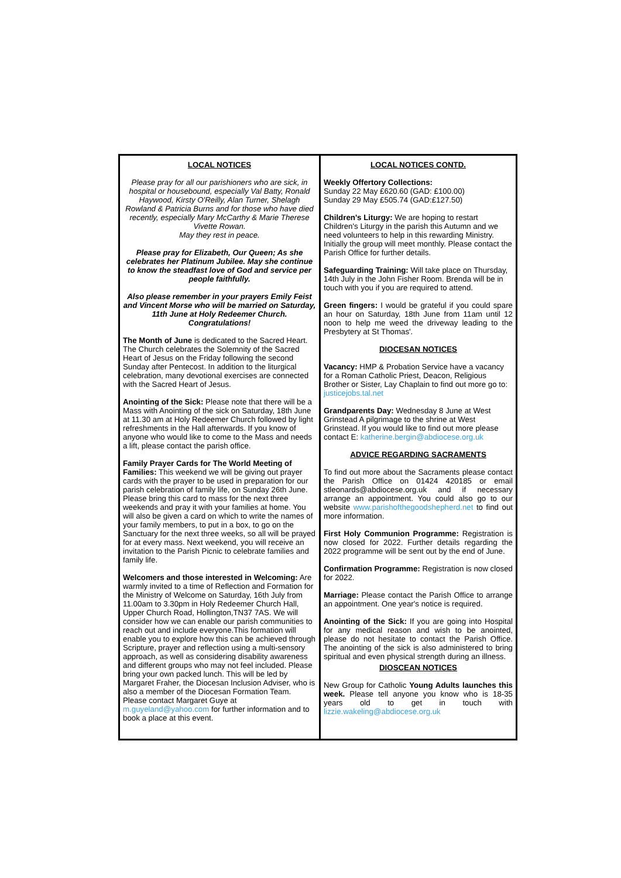LOCAL NOTICES
Please pray for all our parishioners who are sick, in hospital or housebound, especially Val Batty, Ronald Haywood, Kirsty O'Reilly, Alan Turner, Shelagh Rowland & Patricia Burns and for those who have died recently, especially Mary McCarthy & Marie Therese Vivette Rowan.
May they rest in peace.
Please pray for Elizabeth, Our Queen; As she celebrates her Platinum Jubilee. May she continue to know the steadfast love of God and service per people faithfully.
Also please remember in your prayers Emily Feist and Vincent Morse who will be married on Saturday, 11th June at Holy Redeemer Church. Congratulations!
The Month of June is dedicated to the Sacred Heart. The Church celebrates the Solemnity of the Sacred Heart of Jesus on the Friday following the second Sunday after Pentecost. In addition to the liturgical celebration, many devotional exercises are connected with the Sacred Heart of Jesus.
Anointing of the Sick: Please note that there will be a Mass with Anointing of the sick on Saturday, 18th June at 11.30 am at Holy Redeemer Church followed by light refreshments in the Hall afterwards. If you know of anyone who would like to come to the Mass and needs a lift, please contact the parish office.
Family Prayer Cards for The World Meeting of Families: This weekend we will be giving out prayer cards with the prayer to be used in preparation for our parish celebration of family life, on Sunday 26th June. Please bring this card to mass for the next three weekends and pray it with your families at home. You will also be given a card on which to write the names of your family members, to put in a box, to go on the Sanctuary for the next three weeks, so all will be prayed for at every mass. Next weekend, you will receive an invitation to the Parish Picnic to celebrate families and family life.
Welcomers and those interested in Welcoming: Are warmly invited to a time of Reflection and Formation for the Ministry of Welcome on Saturday, 16th July from 11.00am to 3.30pm in Holy Redeemer Church Hall, Upper Church Road, Hollington,TN37 7AS. We will consider how we can enable our parish communities to reach out and include everyone.This formation will enable you to explore how this can be achieved through Scripture, prayer and reflection using a multi-sensory approach, as well as considering disability awareness and different groups who may not feel included. Please bring your own packed lunch. This will be led by Margaret Fraher, the Diocesan Inclusion Adviser, who is also a member of the Diocesan Formation Team. Please contact Margaret Guye at m.guyeland@yahoo.com for further information and to book a place at this event.
LOCAL NOTICES CONTD.
Weekly Offertory Collections:
Sunday 22 May £620.60 (GAD: £100.00)
Sunday 29 May £505.74 (GAD:£127.50)
Children's Liturgy: We are hoping to restart Children's Liturgy in the parish this Autumn and we need volunteers to help in this rewarding Ministry. Initially the group will meet monthly. Please contact the Parish Office for further details.
Safeguarding Training: Will take place on Thursday, 14th July in the John Fisher Room. Brenda will be in touch with you if you are required to attend.
Green fingers: I would be grateful if you could spare an hour on Saturday, 18th June from 11am until 12 noon to help me weed the driveway leading to the Presbytery at St Thomas'.
DIOCESAN NOTICES
Vacancy: HMP & Probation Service have a vacancy for a Roman Catholic Priest, Deacon, Religious Brother or Sister, Lay Chaplain to find out more go to: justicejobs.tal.net
Grandparents Day: Wednesday 8 June at West Grinstead A pilgrimage to the shrine at West Grinstead. If you would like to find out more please contact E: katherine.bergin@abdiocese.org.uk
ADVICE REGARDING SACRAMENTS
To find out more about the Sacraments please contact the Parish Office on 01424 420185 or email stleonards@abdiocese.org.uk and if necessary arrange an appointment. You could also go to our website www.parishofthegoodshepherd.net to find out more information.
First Holy Communion Programme: Registration is now closed for 2022. Further details regarding the 2022 programme will be sent out by the end of June.
Confirmation Programme: Registration is now closed for 2022.
Marriage: Please contact the Parish Office to arrange an appointment. One year's notice is required.
Anointing of the Sick: If you are going into Hospital for any medical reason and wish to be anointed, please do not hesitate to contact the Parish Office. The anointing of the sick is also administered to bring spiritual and even physical strength during an illness.
DIOSCEAN NOTICES
New Group for Catholic Young Adults launches this week. Please tell anyone you know who is 18-35 years old to get in touch with lizzie.wakeling@abdiocese.org.uk